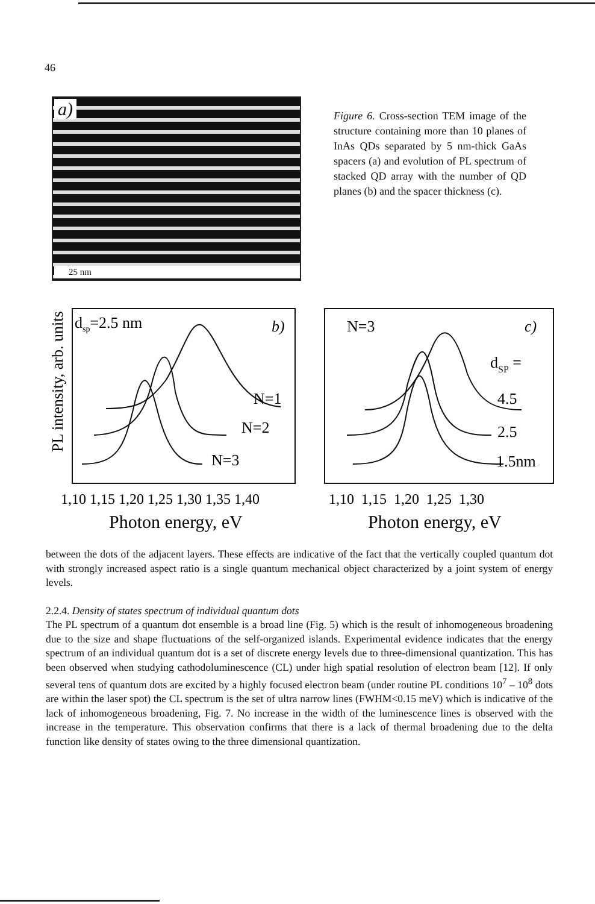46
a)
25 nm
Figure 6. Cross-section TEM image of the structure containing more than 10 planes of InAs QDs separated by 5 nm-thick GaAs spacers (a) and evolution of PL spectrum of stacked QD array with the number of QD planes (b) and the spacer thickness (c).
dsp=2.5 nm
b)
N=1
N=2
N=3
N=3
c)
dSP =
4.5
2.5
1.5nm
PL intensity, arb. units
1,10 1,15 1,20 1,25 1,30 1,35 1,40
1,10 1,15 1,20 1,25 1,30
Photon energy, eV
Photon energy, eV
between the dots of the adjacent layers. These effects are indicative of the fact that the vertically coupled quantum dot with strongly increased aspect ratio is a single quantum mechanical object characterized by a joint system of energy levels.
2.2.4. Density of states spectrum of individual quantum dots
The PL spectrum of a quantum dot ensemble is a broad line (Fig. 5) which is the result of inhomogeneous broadening due to the size and shape fluctuations of the self-organized islands. Experimental evidence indicates that the energy spectrum of an individual quantum dot is a set of discrete energy levels due to three-dimensional quantization. This has been observed when studying cathodoluminescence (CL) under high spatial resolution of electron beam [12]. If only several tens of quantum dots are excited by a highly focused electron beam (under routine PL conditions 10<sup>7</sup> – 10<sup>8</sup> dots are within the laser spot) the CL spectrum is the set of ultra narrow lines (FWHM<0.15 meV) which is indicative of the lack of inhomogeneous broadening, Fig. 7. No increase in the width of the luminescence lines is observed with the increase in the temperature. This observation confirms that there is a lack of thermal broadening due to the delta function like density of states owing to the three dimensional quantization.